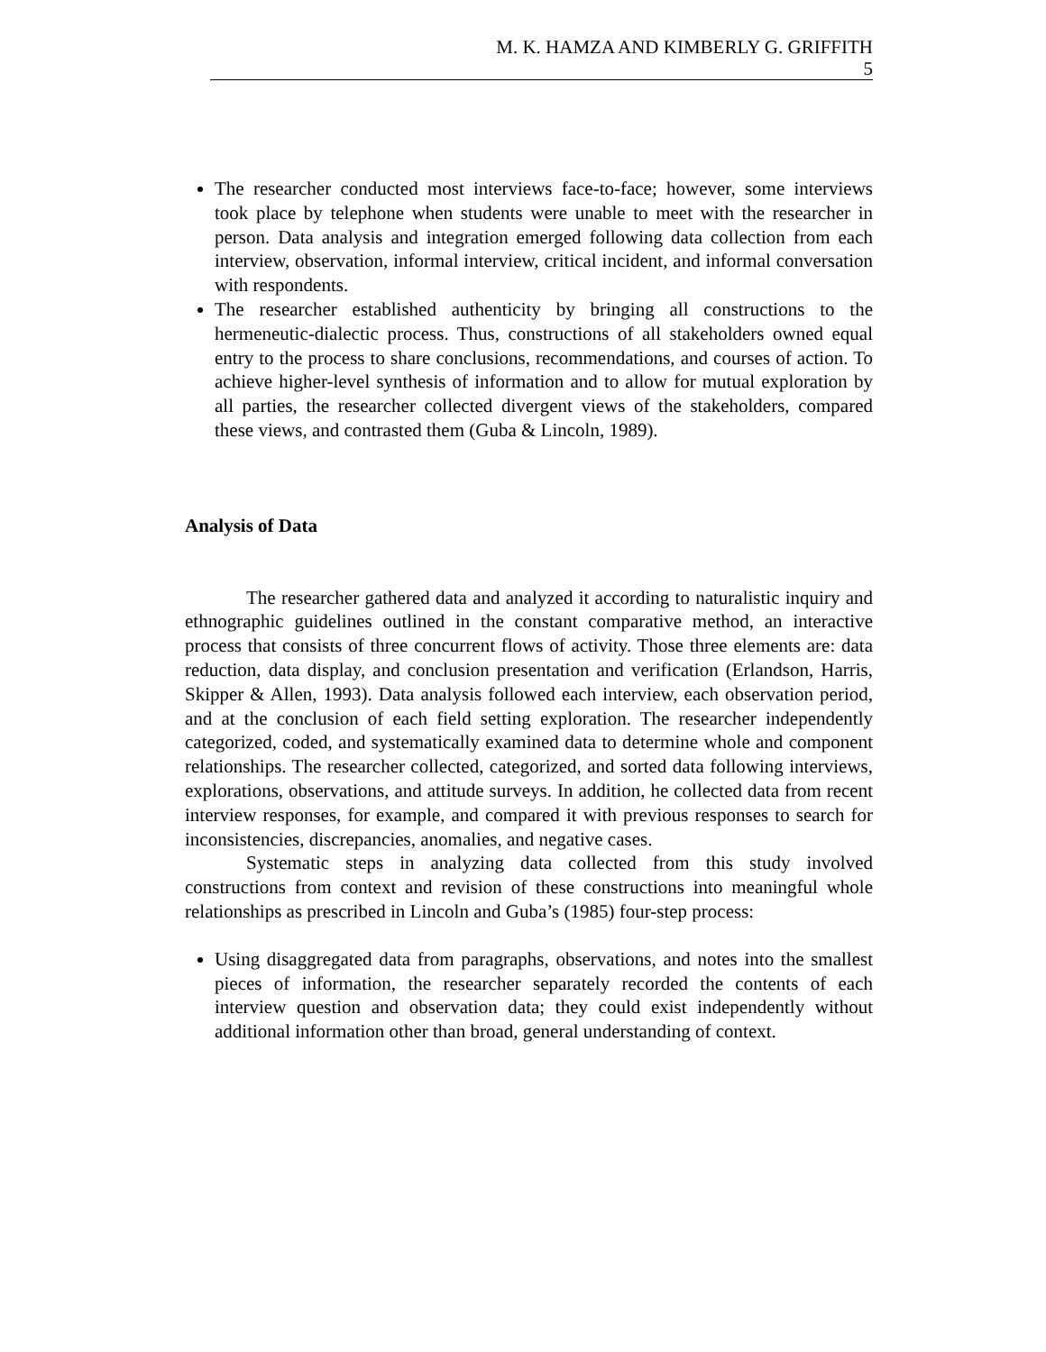M. K. HAMZA AND KIMBERLY G. GRIFFITH
5
The researcher conducted most interviews face-to-face; however, some interviews took place by telephone when students were unable to meet with the researcher in person. Data analysis and integration emerged following data collection from each interview, observation, informal interview, critical incident, and informal conversation with respondents.
The researcher established authenticity by bringing all constructions to the hermeneutic-dialectic process. Thus, constructions of all stakeholders owned equal entry to the process to share conclusions, recommendations, and courses of action. To achieve higher-level synthesis of information and to allow for mutual exploration by all parties, the researcher collected divergent views of the stakeholders, compared these views, and contrasted them (Guba & Lincoln, 1989).
Analysis of Data
The researcher gathered data and analyzed it according to naturalistic inquiry and ethnographic guidelines outlined in the constant comparative method, an interactive process that consists of three concurrent flows of activity. Those three elements are: data reduction, data display, and conclusion presentation and verification (Erlandson, Harris, Skipper & Allen, 1993). Data analysis followed each interview, each observation period, and at the conclusion of each field setting exploration. The researcher independently categorized, coded, and systematically examined data to determine whole and component relationships. The researcher collected, categorized, and sorted data following interviews, explorations, observations, and attitude surveys. In addition, he collected data from recent interview responses, for example, and compared it with previous responses to search for inconsistencies, discrepancies, anomalies, and negative cases.
Systematic steps in analyzing data collected from this study involved constructions from context and revision of these constructions into meaningful whole relationships as prescribed in Lincoln and Guba’s (1985) four-step process:
Using disaggregated data from paragraphs, observations, and notes into the smallest pieces of information, the researcher separately recorded the contents of each interview question and observation data; they could exist independently without additional information other than broad, general understanding of context.